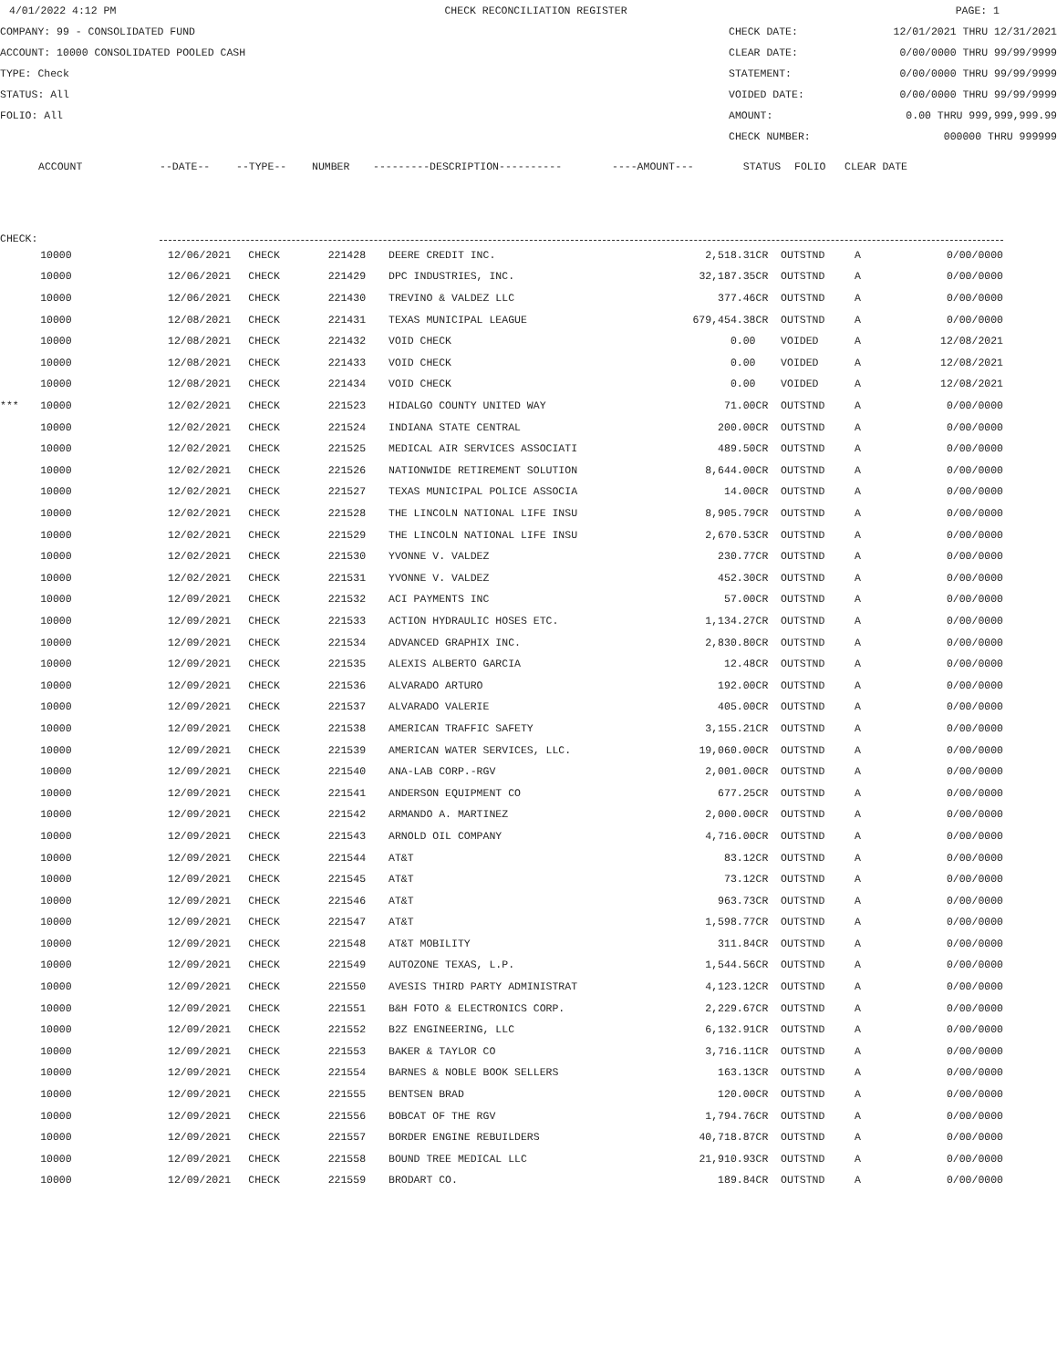4/01/2022 4:12 PM CHECK RECONCILIATION REGISTER PAGE: 1
COMPANY: 99 - CONSOLIDATED FUND CHECK DATE: 12/01/2021 THRU 12/31/2021
ACCOUNT: 10000 CONSOLIDATED POOLED CASH CLEAR DATE: 0/00/0000 THRU 99/99/9999
TYPE: Check STATEMENT: 0/00/0000 THRU 99/99/9999
STATUS: All VOIDED DATE: 0/00/0000 THRU 99/99/9999
FOLIO: All AMOUNT: 0.00 THRU 999,999,999.99
CHECK NUMBER: 000000 THRU 999999
| | ACCOUNT | --DATE-- | --TYPE-- | NUMBER | ---------DESCRIPTION---------- | ----AMOUNT--- | STATUS | FOLIO | CLEAR DATE |
| --- | --- | --- | --- | --- | --- | --- | --- | --- | --- |
CHECK:
| | 10000 | 12/06/2021 | CHECK | 221428 | DEERE CREDIT INC. | 2,518.31CR | OUTSTND | A | 0/00/0000 |
| | 10000 | 12/06/2021 | CHECK | 221429 | DPC INDUSTRIES, INC. | 32,187.35CR | OUTSTND | A | 0/00/0000 |
| | 10000 | 12/06/2021 | CHECK | 221430 | TREVINO & VALDEZ LLC | 377.46CR | OUTSTND | A | 0/00/0000 |
| | 10000 | 12/08/2021 | CHECK | 221431 | TEXAS MUNICIPAL LEAGUE | 679,454.38CR | OUTSTND | A | 0/00/0000 |
| | 10000 | 12/08/2021 | CHECK | 221432 | VOID CHECK | 0.00 | VOIDED | A | 12/08/2021 |
| | 10000 | 12/08/2021 | CHECK | 221433 | VOID CHECK | 0.00 | VOIDED | A | 12/08/2021 |
| | 10000 | 12/08/2021 | CHECK | 221434 | VOID CHECK | 0.00 | VOIDED | A | 12/08/2021 |
| *** | 10000 | 12/02/2021 | CHECK | 221523 | HIDALGO COUNTY UNITED WAY | 71.00CR | OUTSTND | A | 0/00/0000 |
| | 10000 | 12/02/2021 | CHECK | 221524 | INDIANA STATE CENTRAL | 200.00CR | OUTSTND | A | 0/00/0000 |
| | 10000 | 12/02/2021 | CHECK | 221525 | MEDICAL AIR SERVICES ASSOCIATI | 489.50CR | OUTSTND | A | 0/00/0000 |
| | 10000 | 12/02/2021 | CHECK | 221526 | NATIONWIDE RETIREMENT SOLUTION | 8,644.00CR | OUTSTND | A | 0/00/0000 |
| | 10000 | 12/02/2021 | CHECK | 221527 | TEXAS MUNICIPAL POLICE ASSOCIA | 14.00CR | OUTSTND | A | 0/00/0000 |
| | 10000 | 12/02/2021 | CHECK | 221528 | THE LINCOLN NATIONAL LIFE INSU | 8,905.79CR | OUTSTND | A | 0/00/0000 |
| | 10000 | 12/02/2021 | CHECK | 221529 | THE LINCOLN NATIONAL LIFE INSU | 2,670.53CR | OUTSTND | A | 0/00/0000 |
| | 10000 | 12/02/2021 | CHECK | 221530 | YVONNE V. VALDEZ | 230.77CR | OUTSTND | A | 0/00/0000 |
| | 10000 | 12/02/2021 | CHECK | 221531 | YVONNE V. VALDEZ | 452.30CR | OUTSTND | A | 0/00/0000 |
| | 10000 | 12/09/2021 | CHECK | 221532 | ACI PAYMENTS INC | 57.00CR | OUTSTND | A | 0/00/0000 |
| | 10000 | 12/09/2021 | CHECK | 221533 | ACTION HYDRAULIC HOSES ETC. | 1,134.27CR | OUTSTND | A | 0/00/0000 |
| | 10000 | 12/09/2021 | CHECK | 221534 | ADVANCED GRAPHIX INC. | 2,830.80CR | OUTSTND | A | 0/00/0000 |
| | 10000 | 12/09/2021 | CHECK | 221535 | ALEXIS ALBERTO GARCIA | 12.48CR | OUTSTND | A | 0/00/0000 |
| | 10000 | 12/09/2021 | CHECK | 221536 | ALVARADO ARTURO | 192.00CR | OUTSTND | A | 0/00/0000 |
| | 10000 | 12/09/2021 | CHECK | 221537 | ALVARADO VALERIE | 405.00CR | OUTSTND | A | 0/00/0000 |
| | 10000 | 12/09/2021 | CHECK | 221538 | AMERICAN TRAFFIC SAFETY | 3,155.21CR | OUTSTND | A | 0/00/0000 |
| | 10000 | 12/09/2021 | CHECK | 221539 | AMERICAN WATER SERVICES, LLC. | 19,060.00CR | OUTSTND | A | 0/00/0000 |
| | 10000 | 12/09/2021 | CHECK | 221540 | ANA-LAB CORP.-RGV | 2,001.00CR | OUTSTND | A | 0/00/0000 |
| | 10000 | 12/09/2021 | CHECK | 221541 | ANDERSON EQUIPMENT CO | 677.25CR | OUTSTND | A | 0/00/0000 |
| | 10000 | 12/09/2021 | CHECK | 221542 | ARMANDO A. MARTINEZ | 2,000.00CR | OUTSTND | A | 0/00/0000 |
| | 10000 | 12/09/2021 | CHECK | 221543 | ARNOLD OIL COMPANY | 4,716.00CR | OUTSTND | A | 0/00/0000 |
| | 10000 | 12/09/2021 | CHECK | 221544 | AT&T | 83.12CR | OUTSTND | A | 0/00/0000 |
| | 10000 | 12/09/2021 | CHECK | 221545 | AT&T | 73.12CR | OUTSTND | A | 0/00/0000 |
| | 10000 | 12/09/2021 | CHECK | 221546 | AT&T | 963.73CR | OUTSTND | A | 0/00/0000 |
| | 10000 | 12/09/2021 | CHECK | 221547 | AT&T | 1,598.77CR | OUTSTND | A | 0/00/0000 |
| | 10000 | 12/09/2021 | CHECK | 221548 | AT&T MOBILITY | 311.84CR | OUTSTND | A | 0/00/0000 |
| | 10000 | 12/09/2021 | CHECK | 221549 | AUTOZONE TEXAS, L.P. | 1,544.56CR | OUTSTND | A | 0/00/0000 |
| | 10000 | 12/09/2021 | CHECK | 221550 | AVESIS THIRD PARTY ADMINISTRAT | 4,123.12CR | OUTSTND | A | 0/00/0000 |
| | 10000 | 12/09/2021 | CHECK | 221551 | B&H FOTO & ELECTRONICS CORP. | 2,229.67CR | OUTSTND | A | 0/00/0000 |
| | 10000 | 12/09/2021 | CHECK | 221552 | B2Z ENGINEERING, LLC | 6,132.91CR | OUTSTND | A | 0/00/0000 |
| | 10000 | 12/09/2021 | CHECK | 221553 | BAKER & TAYLOR CO | 3,716.11CR | OUTSTND | A | 0/00/0000 |
| | 10000 | 12/09/2021 | CHECK | 221554 | BARNES & NOBLE BOOK SELLERS | 163.13CR | OUTSTND | A | 0/00/0000 |
| | 10000 | 12/09/2021 | CHECK | 221555 | BENTSEN BRAD | 120.00CR | OUTSTND | A | 0/00/0000 |
| | 10000 | 12/09/2021 | CHECK | 221556 | BOBCAT OF THE RGV | 1,794.76CR | OUTSTND | A | 0/00/0000 |
| | 10000 | 12/09/2021 | CHECK | 221557 | BORDER ENGINE REBUILDERS | 40,718.87CR | OUTSTND | A | 0/00/0000 |
| | 10000 | 12/09/2021 | CHECK | 221558 | BOUND TREE MEDICAL LLC | 21,910.93CR | OUTSTND | A | 0/00/0000 |
| | 10000 | 12/09/2021 | CHECK | 221559 | BRODART CO. | 189.84CR | OUTSTND | A | 0/00/0000 |